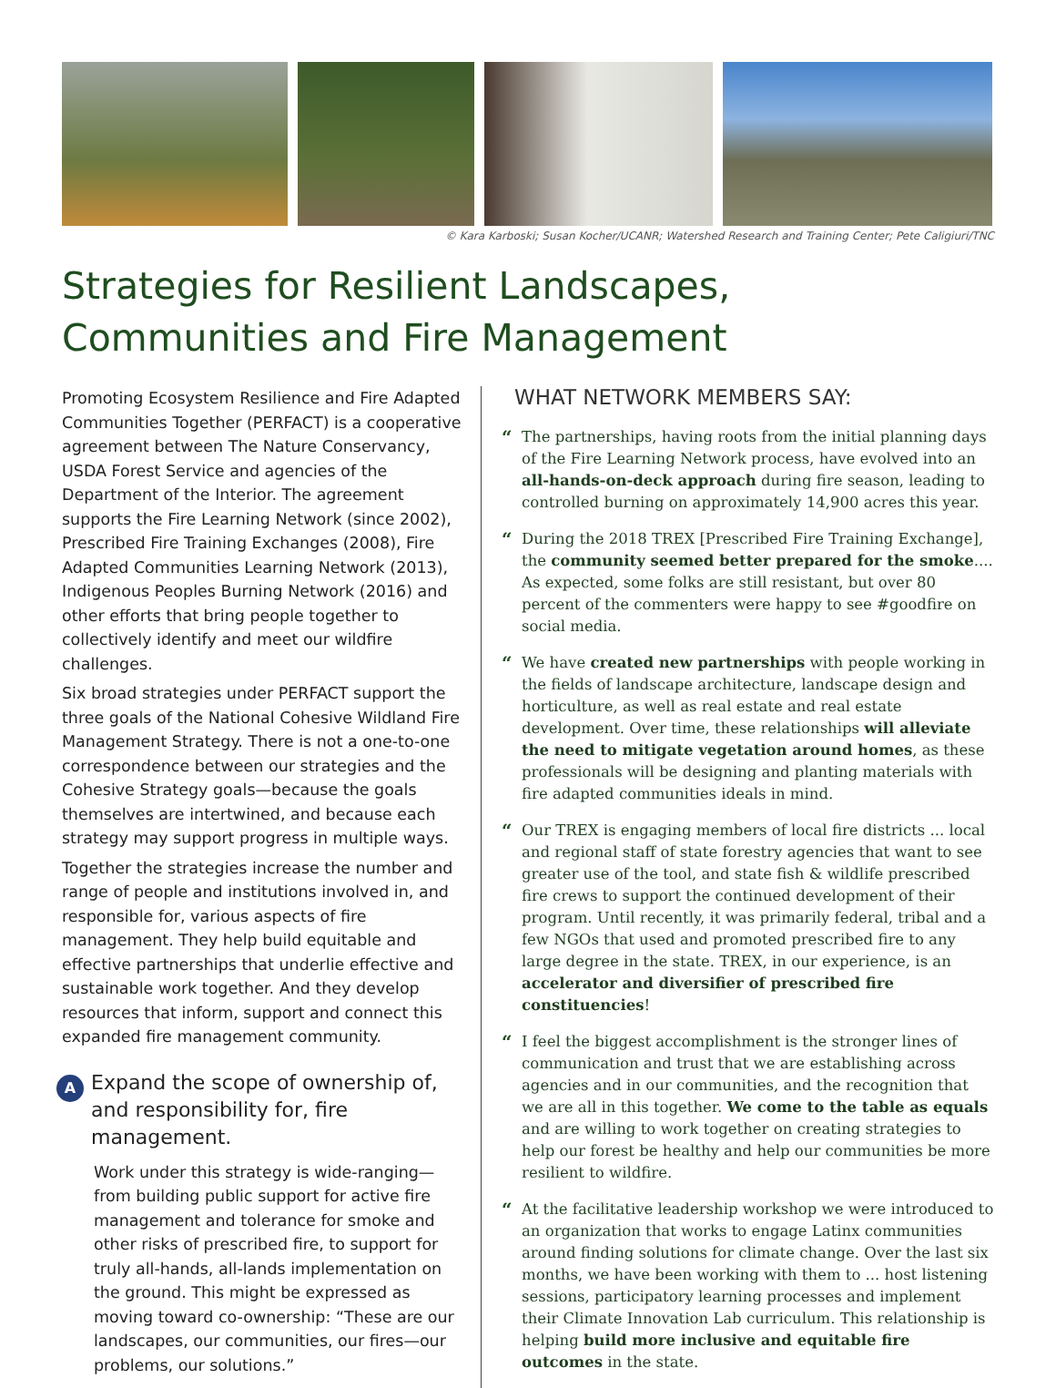© Kara Karboski; Susan Kocher/UCANR; Watershed Research and Training Center; Pete Caligiuri/TNC
Strategies for Resilient Landscapes,
Communities and Fire Management
Promoting Ecosystem Resilience and Fire Adapted Communities Together (PERFACT) is a cooperative agreement between The Nature Conservancy, USDA Forest Service and agencies of the Department of the Interior. The agreement supports the Fire Learning Network (since 2002), Prescribed Fire Training Exchanges (2008), Fire Adapted Communities Learning Network (2013), Indigenous Peoples Burning Network (2016) and other efforts that bring people together to collectively identify and meet our wildfire challenges.
Six broad strategies under PERFACT support the three goals of the National Cohesive Wildland Fire Management Strategy. There is not a one-to-one correspondence between our strategies and the Cohesive Strategy goals—because the goals themselves are intertwined, and because each strategy may support progress in multiple ways.
Together the strategies increase the number and range of people and institutions involved in, and responsible for, various aspects of fire management. They help build equitable and effective partnerships that underlie effective and sustainable work together. And they develop resources that inform, support and connect this expanded fire management community.
A
Expand the scope of ownership of, and responsibility for, fire management.
Work under this strategy is wide-ranging—from building public support for active fire management and tolerance for smoke and other risks of prescribed fire, to support for truly all-hands, all-lands implementation on the ground. This might be expressed as moving toward co-ownership: “These are our landscapes, our communities, our fires—our problems, our solutions.”
WHAT NETWORK MEMBERS SAY:
“
The partnerships, having roots from the initial planning days of the Fire Learning Network process, have evolved into an all-hands-on-deck approach during fire season, leading to controlled burning on approximately 14,900 acres this year.
“
During the 2018 TREX [Prescribed Fire Training Exchange], the community seemed better prepared for the smoke.... As expected, some folks are still resistant, but over 80 percent of the commenters were happy to see #goodfire on social media.
“
We have created new partnerships with people working in the fields of landscape architecture, landscape design and horticulture, as well as real estate and real estate development. Over time, these relationships will alleviate the need to mitigate vegetation around homes, as these professionals will be designing and planting materials with fire adapted communities ideals in mind.
“
Our TREX is engaging members of local fire districts ... local and regional staff of state forestry agencies that want to see greater use of the tool, and state fish & wildlife prescribed fire crews to support the continued development of their program. Until recently, it was primarily federal, tribal and a few NGOs that used and promoted prescribed fire to any large degree in the state. TREX, in our experience, is an accelerator and diversifier of prescribed fire constituencies!
“
I feel the biggest accomplishment is the stronger lines of communication and trust that we are establishing across agencies and in our communities, and the recognition that we are all in this together. We come to the table as equals and are willing to work together on creating strategies to help our forest be healthy and help our communities be more resilient to wildfire.
“
At the facilitative leadership workshop we were introduced to an organization that works to engage Latinx communities around finding solutions for climate change. Over the last six months, we have been working with them to ... host listening sessions, participatory learning processes and implement their Climate Innovation Lab curriculum. This relationship is helping build more inclusive and equitable fire outcomes in the state.